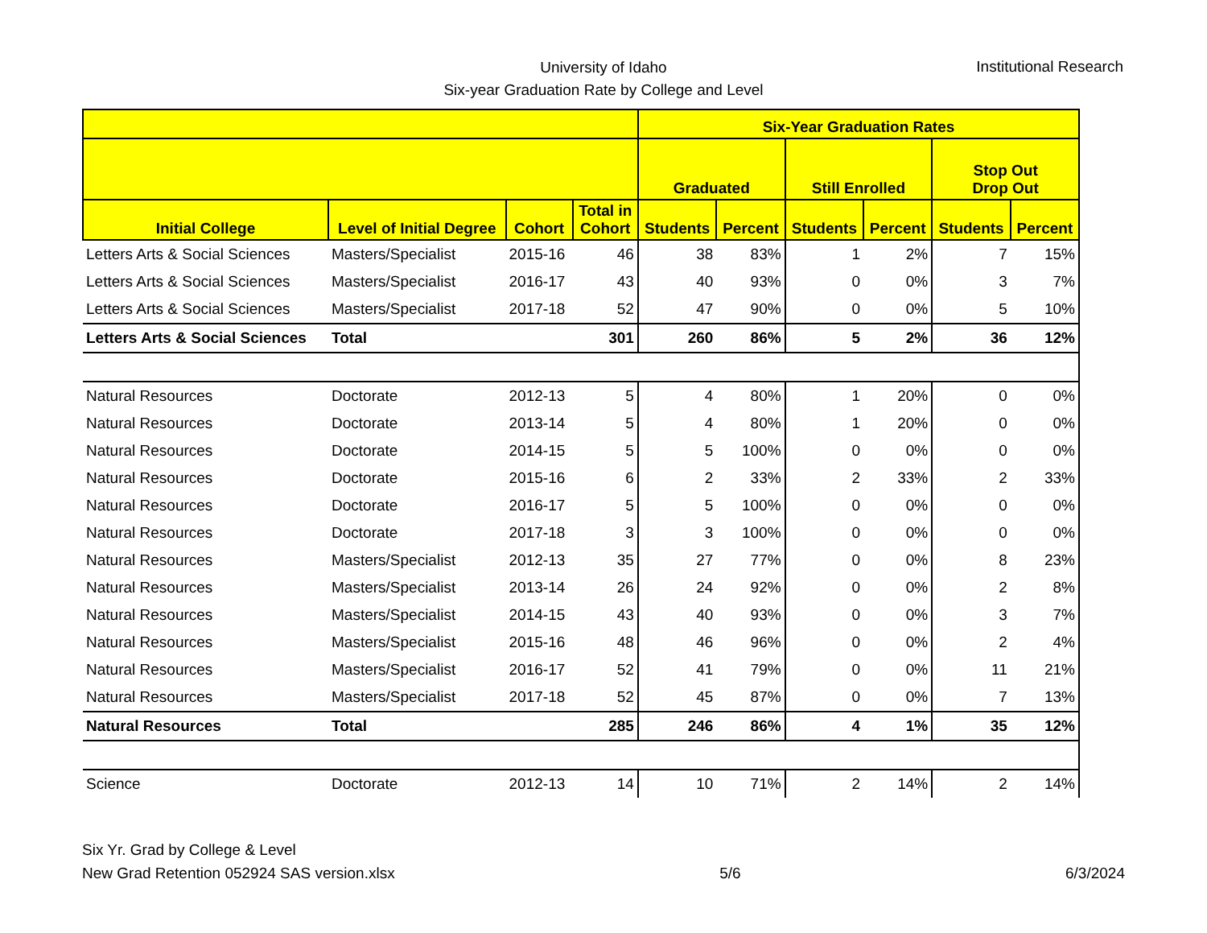University of Idaho
Six-year Graduation Rate by College and Level
Institutional Research
| | | | | Six-Year Graduation Rates | | | | | |
| --- | --- | --- | --- | --- | --- | --- | --- | --- | --- |
| | | | | Graduated | | Still Enrolled | | Stop Out Drop Out | |
| Initial College | Level of Initial Degree | Cohort | Total in Cohort | Students | Percent | Students | Percent | Students | Percent |
| Letters Arts & Social Sciences | Masters/Specialist | 2015-16 | 46 | 38 | 83% | 1 | 2% | 7 | 15% |
| Letters Arts & Social Sciences | Masters/Specialist | 2016-17 | 43 | 40 | 93% | 0 | 0% | 3 | 7% |
| Letters Arts & Social Sciences | Masters/Specialist | 2017-18 | 52 | 47 | 90% | 0 | 0% | 5 | 10% |
| Letters Arts & Social Sciences | Total | | 301 | 260 | 86% | 5 | 2% | 36 | 12% |
| Natural Resources | Doctorate | 2012-13 | 5 | 4 | 80% | 1 | 20% | 0 | 0% |
| Natural Resources | Doctorate | 2013-14 | 5 | 4 | 80% | 1 | 20% | 0 | 0% |
| Natural Resources | Doctorate | 2014-15 | 5 | 5 | 100% | 0 | 0% | 0 | 0% |
| Natural Resources | Doctorate | 2015-16 | 6 | 2 | 33% | 2 | 33% | 2 | 33% |
| Natural Resources | Doctorate | 2016-17 | 5 | 5 | 100% | 0 | 0% | 0 | 0% |
| Natural Resources | Doctorate | 2017-18 | 3 | 3 | 100% | 0 | 0% | 0 | 0% |
| Natural Resources | Masters/Specialist | 2012-13 | 35 | 27 | 77% | 0 | 0% | 8 | 23% |
| Natural Resources | Masters/Specialist | 2013-14 | 26 | 24 | 92% | 0 | 0% | 2 | 8% |
| Natural Resources | Masters/Specialist | 2014-15 | 43 | 40 | 93% | 0 | 0% | 3 | 7% |
| Natural Resources | Masters/Specialist | 2015-16 | 48 | 46 | 96% | 0 | 0% | 2 | 4% |
| Natural Resources | Masters/Specialist | 2016-17 | 52 | 41 | 79% | 0 | 0% | 11 | 21% |
| Natural Resources | Masters/Specialist | 2017-18 | 52 | 45 | 87% | 0 | 0% | 7 | 13% |
| Natural Resources | Total | | 285 | 246 | 86% | 4 | 1% | 35 | 12% |
| Science | Doctorate | 2012-13 | 14 | 10 | 71% | 2 | 14% | 2 | 14% |
Six Yr. Grad by College & Level
New Grad Retention 052924 SAS version.xlsx
5/6
6/3/2024